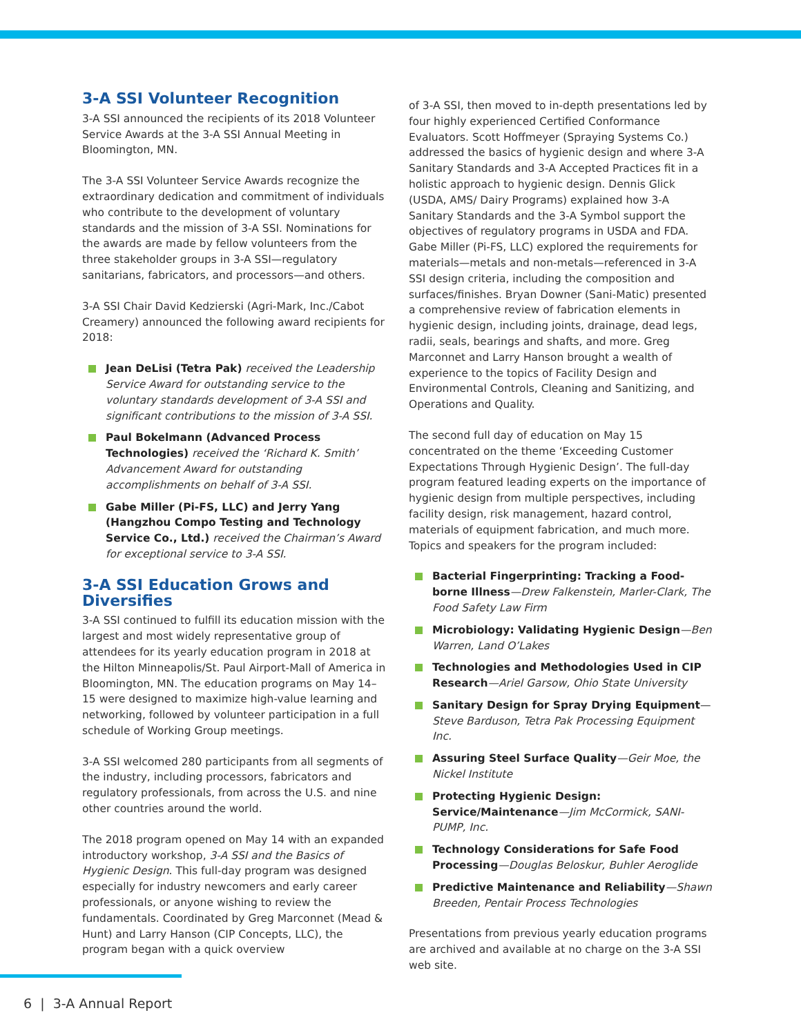3-A SSI Volunteer Recognition
3-A SSI announced the recipients of its 2018 Volunteer Service Awards at the 3-A SSI Annual Meeting in Bloomington, MN.
The 3-A SSI Volunteer Service Awards recognize the extraordinary dedication and commitment of individuals who contribute to the development of voluntary standards and the mission of 3-A SSI. Nominations for the awards are made by fellow volunteers from the three stakeholder groups in 3-A SSI—regulatory sanitarians, fabricators, and processors—and others.
3-A SSI Chair David Kedzierski (Agri-Mark, Inc./Cabot Creamery) announced the following award recipients for 2018:
Jean DeLisi (Tetra Pak) received the Leadership Service Award for outstanding service to the voluntary standards development of 3-A SSI and significant contributions to the mission of 3-A SSI.
Paul Bokelmann (Advanced Process Technologies) received the ‘Richard K. Smith’ Advancement Award for outstanding accomplishments on behalf of 3-A SSI.
Gabe Miller (Pi-FS, LLC) and Jerry Yang (Hangzhou Compo Testing and Technology Service Co., Ltd.) received the Chairman’s Award for exceptional service to 3-A SSI.
3-A SSI Education Grows and Diversifies
3-A SSI continued to fulfill its education mission with the largest and most widely representative group of attendees for its yearly education program in 2018 at the Hilton Minneapolis/St. Paul Airport-Mall of America in Bloomington, MN. The education programs on May 14–15 were designed to maximize high-value learning and networking, followed by volunteer participation in a full schedule of Working Group meetings.
3-A SSI welcomed 280 participants from all segments of the industry, including processors, fabricators and regulatory professionals, from across the U.S. and nine other countries around the world.
The 2018 program opened on May 14 with an expanded introductory workshop, 3-A SSI and the Basics of Hygienic Design. This full-day program was designed especially for industry newcomers and early career professionals, or anyone wishing to review the fundamentals. Coordinated by Greg Marconnet (Mead & Hunt) and Larry Hanson (CIP Concepts, LLC), the program began with a quick overview
of 3-A SSI, then moved to in-depth presentations led by four highly experienced Certified Conformance Evaluators. Scott Hoffmeyer (Spraying Systems Co.) addressed the basics of hygienic design and where 3-A Sanitary Standards and 3-A Accepted Practices fit in a holistic approach to hygienic design. Dennis Glick (USDA, AMS/ Dairy Programs) explained how 3-A Sanitary Standards and the 3-A Symbol support the objectives of regulatory programs in USDA and FDA. Gabe Miller (Pi-FS, LLC) explored the requirements for materials—metals and non-metals—referenced in 3-A SSI design criteria, including the composition and surfaces/finishes. Bryan Downer (Sani-Matic) presented a comprehensive review of fabrication elements in hygienic design, including joints, drainage, dead legs, radii, seals, bearings and shafts, and more. Greg Marconnet and Larry Hanson brought a wealth of experience to the topics of Facility Design and Environmental Controls, Cleaning and Sanitizing, and Operations and Quality.
The second full day of education on May 15 concentrated on the theme ‘Exceeding Customer Expectations Through Hygienic Design’. The full-day program featured leading experts on the importance of hygienic design from multiple perspectives, including facility design, risk management, hazard control, materials of equipment fabrication, and much more. Topics and speakers for the program included:
Bacterial Fingerprinting: Tracking a Food-borne Illness—Drew Falkenstein, Marler-Clark, The Food Safety Law Firm
Microbiology: Validating Hygienic Design—Ben Warren, Land O’Lakes
Technologies and Methodologies Used in CIP Research—Ariel Garsow, Ohio State University
Sanitary Design for Spray Drying Equipment—Steve Barduson, Tetra Pak Processing Equipment Inc.
Assuring Steel Surface Quality—Geir Moe, the Nickel Institute
Protecting Hygienic Design: Service/Maintenance—Jim McCormick, SANI-PUMP, Inc.
Technology Considerations for Safe Food Processing—Douglas Beloskur, Buhler Aeroglide
Predictive Maintenance and Reliability—Shawn Breeden, Pentair Process Technologies
Presentations from previous yearly education programs are archived and available at no charge on the 3-A SSI web site.
6 | 3-A Annual Report